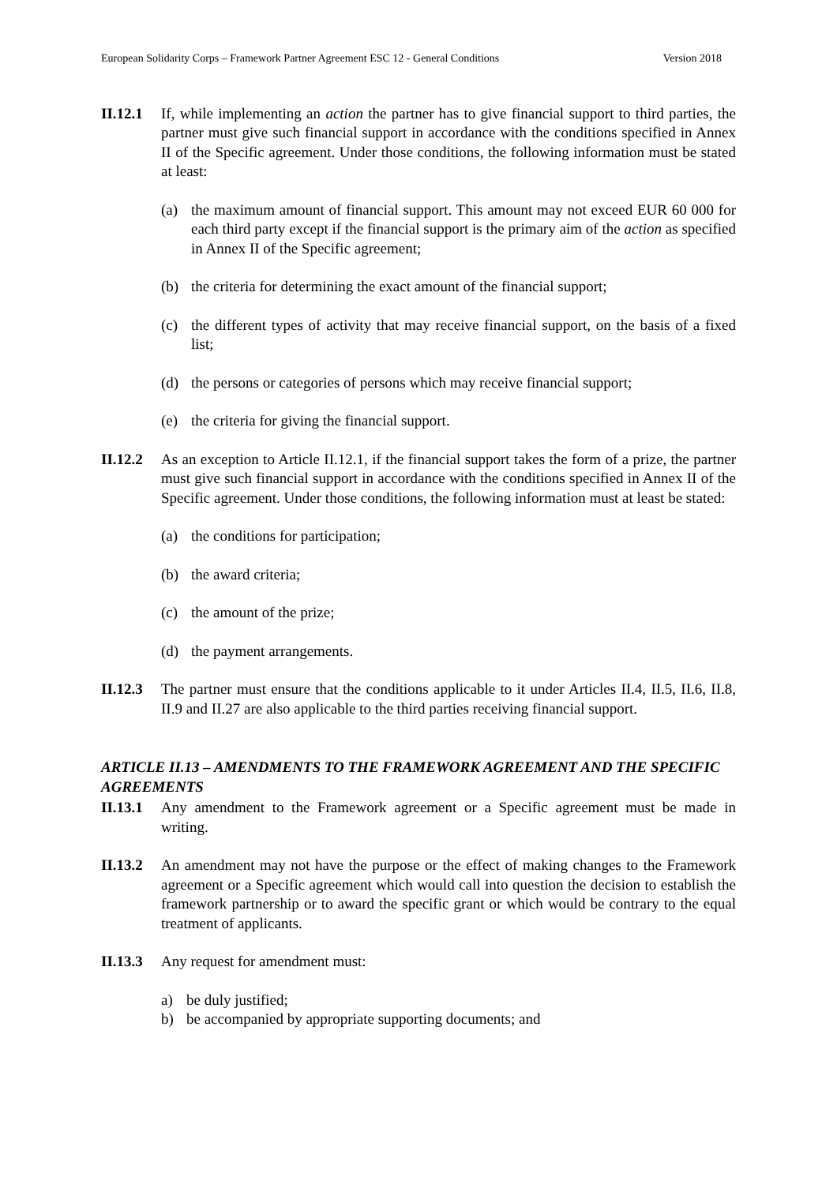European Solidarity Corps – Framework Partner Agreement ESC 12 - General Conditions Version 2018
II.12.1
If, while implementing an action the partner has to give financial support to third parties, the partner must give such financial support in accordance with the conditions specified in Annex II of the Specific agreement. Under those conditions, the following information must be stated at least:
(a) the maximum amount of financial support. This amount may not exceed EUR 60 000 for each third party except if the financial support is the primary aim of the action as specified in Annex II of the Specific agreement;
(b) the criteria for determining the exact amount of the financial support;
(c) the different types of activity that may receive financial support, on the basis of a fixed list;
(d) the persons or categories of persons which may receive financial support;
(e) the criteria for giving the financial support.
II.12.2
As an exception to Article II.12.1, if the financial support takes the form of a prize, the partner must give such financial support in accordance with the conditions specified in Annex II of the Specific agreement. Under those conditions, the following information must at least be stated:
(a) the conditions for participation;
(b) the award criteria;
(c) the amount of the prize;
(d) the payment arrangements.
II.12.3
The partner must ensure that the conditions applicable to it under Articles II.4, II.5, II.6, II.8, II.9 and II.27 are also applicable to the third parties receiving financial support.
ARTICLE II.13 – AMENDMENTS TO THE FRAMEWORK AGREEMENT AND THE SPECIFIC AGREEMENTS
II.13.1
Any amendment to the Framework agreement or a Specific agreement must be made in writing.
II.13.2
An amendment may not have the purpose or the effect of making changes to the Framework agreement or a Specific agreement which would call into question the decision to establish the framework partnership or to award the specific grant or which would be contrary to the equal treatment of applicants.
II.13.3
Any request for amendment must:
a) be duly justified;
b) be accompanied by appropriate supporting documents; and